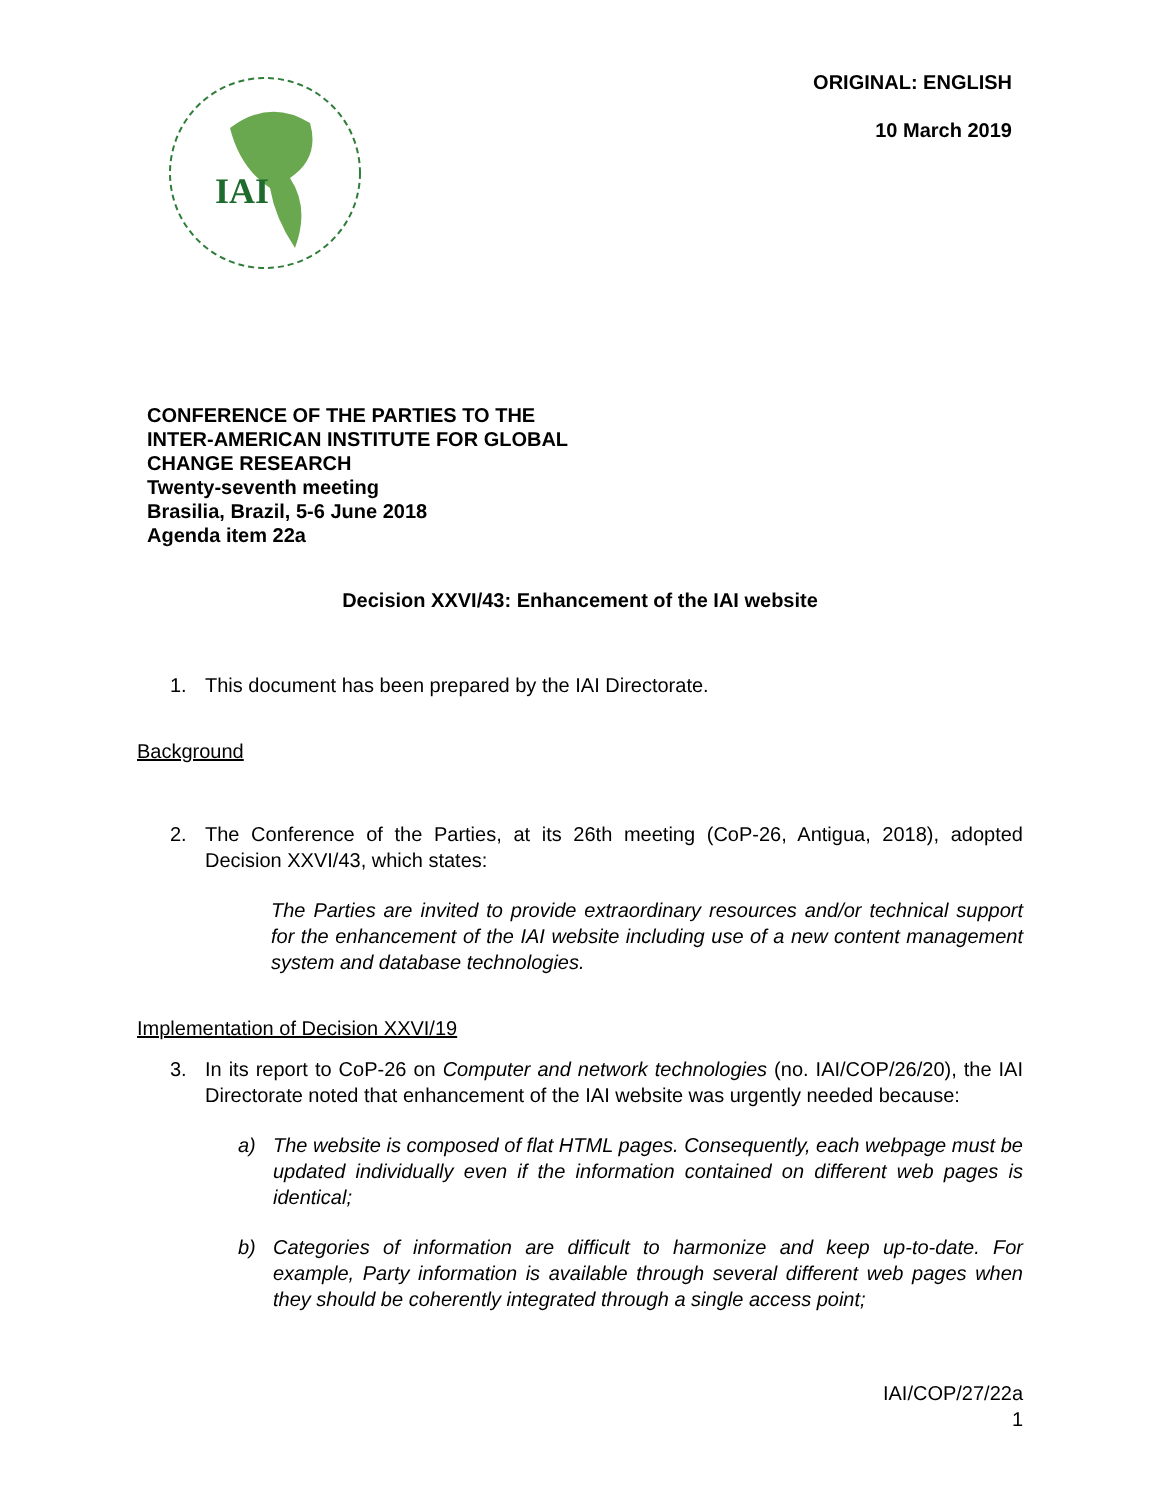IAI
ORIGINAL: ENGLISH
10 March 2019
CONFERENCE OF THE PARTIES TO THE
INTER-AMERICAN INSTITUTE FOR GLOBAL
CHANGE RESEARCH
Twenty-seventh meeting
Brasilia, Brazil, 5-6 June 2018
Agenda item 22a
Decision XXVI/43: Enhancement of the IAI website
1. This document has been prepared by the IAI Directorate.
Background
2. The Conference of the Parties, at its 26th meeting (CoP-26, Antigua, 2018), adopted Decision XXVI/43, which states:
The Parties are invited to provide extraordinary resources and/or technical support for the enhancement of the IAI website including use of a new content management system and database technologies.
Implementation of Decision XXVI/19
3. In its report to CoP-26 on Computer and network technologies (no. IAI/COP/26/20), the IAI Directorate noted that enhancement of the IAI website was urgently needed because:
a) The website is composed of flat HTML pages. Consequently, each webpage must be updated individually even if the information contained on different web pages is identical;
b) Categories of information are difficult to harmonize and keep up-to-date. For example, Party information is available through several different web pages when they should be coherently integrated through a single access point;
IAI/COP/27/22a
1